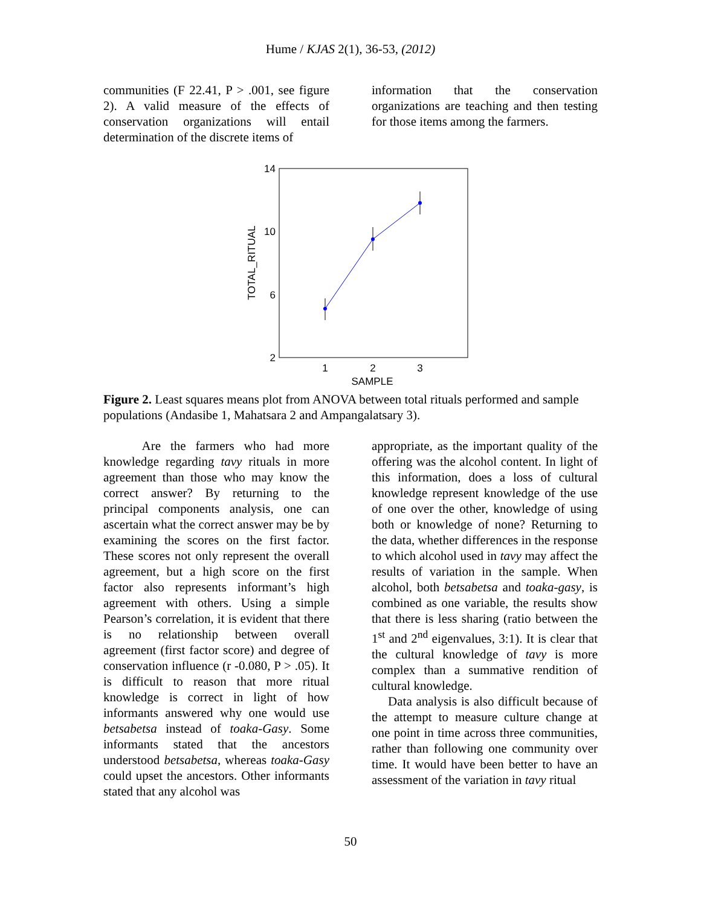Hume / KJAS 2(1), 36-53, (2012)
communities (F 22.41, P > .001, see figure 2). A valid measure of the effects of conservation organizations will entail determination of the discrete items of
information that the conservation organizations are teaching and then testing for those items among the farmers.
14
10
6
2
1
2
3
SAMPLE
TOTAL_RITUAL
Figure 2. Least squares means plot from ANOVA between total rituals performed and sample populations (Andasibe 1, Mahatsara 2 and Ampangalatsary 3).
Are the farmers who had more knowledge regarding tavy rituals in more agreement than those who may know the correct answer? By returning to the principal components analysis, one can ascertain what the correct answer may be by examining the scores on the first factor. These scores not only represent the overall agreement, but a high score on the first factor also represents informant’s high agreement with others. Using a simple Pearson’s correlation, it is evident that there is no relationship between overall agreement (first factor score) and degree of conservation influence (r -0.080, P > .05). It is difficult to reason that more ritual knowledge is correct in light of how informants answered why one would use betsabetsa instead of toaka-Gasy. Some informants stated that the ancestors understood betsabetsa, whereas toaka-Gasy could upset the ancestors. Other informants stated that any alcohol was
appropriate, as the important quality of the offering was the alcohol content. In light of this information, does a loss of cultural knowledge represent knowledge of the use of one over the other, knowledge of using both or knowledge of none? Returning to the data, whether differences in the response to which alcohol used in tavy may affect the results of variation in the sample. When alcohol, both betsabetsa and toaka-gasy, is combined as one variable, the results show that there is less sharing (ratio between the 1<sup>st</sup> and 2<sup>nd</sup> eigenvalues, 3:1). It is clear that the cultural knowledge of tavy is more complex than a summative rendition of cultural knowledge.
Data analysis is also difficult because of the attempt to measure culture change at one point in time across three communities, rather than following one community over time. It would have been better to have an assessment of the variation in tavy ritual
50